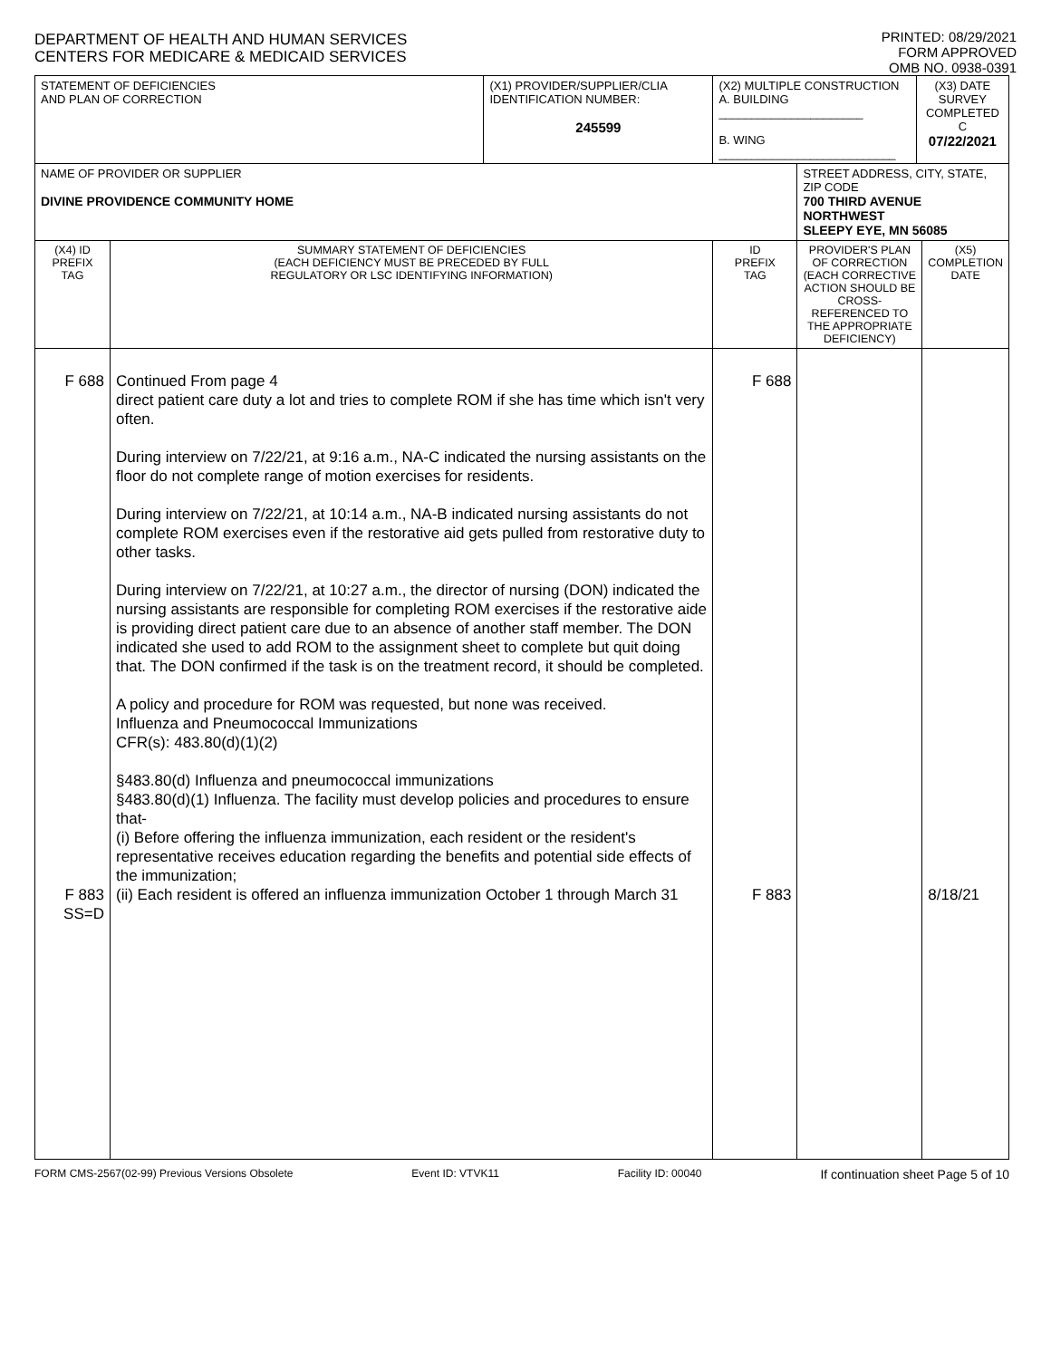DEPARTMENT OF HEALTH AND HUMAN SERVICES
CENTERS FOR MEDICARE & MEDICAID SERVICES
PRINTED: 08/29/2021
FORM APPROVED
OMB NO. 0938-0391
| STATEMENT OF DEFICIENCIES AND PLAN OF CORRECTION | | (X1) PROVIDER/SUPPLIER/CLIA IDENTIFICATION NUMBER: 245599 | (X2) MULTIPLE CONSTRUCTION A. BUILDING ______________________ B. WING ___________________________ | | (X3) DATE SURVEY COMPLETED C 07/22/2021 | |
| NAME OF PROVIDER OR SUPPLIER DIVINE PROVIDENCE COMMUNITY HOME | | | | STREET ADDRESS, CITY, STATE, ZIP CODE 700 THIRD AVENUE NORTHWEST SLEEPY EYE, MN 56085 | | |
| (X4) ID PREFIX TAG | SUMMARY STATEMENT OF DEFICIENCIES (EACH DEFICIENCY MUST BE PRECEDED BY FULL REGULATORY OR LSC IDENTIFYING INFORMATION) | | ID PREFIX TAG | PROVIDER'S PLAN OF CORRECTION (EACH CORRECTIVE ACTION SHOULD BE CROSS-REFERENCED TO THE APPROPRIATE DEFICIENCY) | | (X5) COMPLETION DATE |
| F 688 F 883 SS=D | Continued From page 4 direct patient care duty a lot and tries to complete ROM if she has time which isn't very often. During interview on 7/22/21, at 9:16 a.m., NA-C indicated the nursing assistants on the floor do not complete range of motion exercises for residents. During interview on 7/22/21, at 10:14 a.m., NA-B indicated nursing assistants do not complete ROM exercises even if the restorative aid gets pulled from restorative duty to other tasks. During interview on 7/22/21, at 10:27 a.m., the director of nursing (DON) indicated the nursing assistants are responsible for completing ROM exercises if the restorative aide is providing direct patient care due to an absence of another staff member. The DON indicated she used to add ROM to the assignment sheet to complete but quit doing that. The DON confirmed if the task is on the treatment record, it should be completed. A policy and procedure for ROM was requested, but none was received. Influenza and Pneumococcal Immunizations CFR(s): 483.80(d)(1)(2) §483.80(d) Influenza and pneumococcal immunizations §483.80(d)(1) Influenza. The facility must develop policies and procedures to ensure that- (i) Before offering the influenza immunization, each resident or the resident's representative receives education regarding the benefits and potential side effects of the immunization; (ii) Each resident is offered an influenza immunization October 1 through March 31 | | F 688 F 883 | | | 8/18/21 |
FORM CMS-2567(02-99) Previous Versions Obsolete Event ID: VTVK11 Facility ID: 00040 If continuation sheet Page 5 of 10